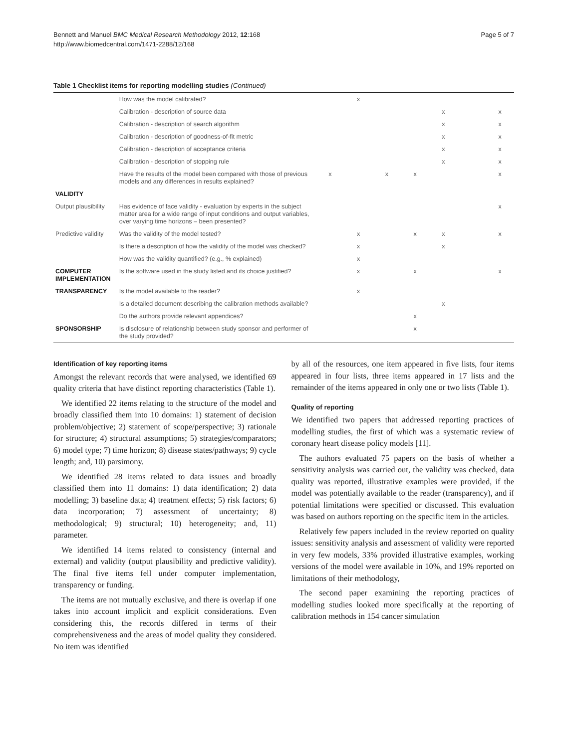Bennett and Manuel BMC Medical Research Methodology 2012, 12:168
http://www.biomedcentral.com/1471-2288/12/168
Page 5 of 7
Table 1 Checklist items for reporting modelling studies (Continued)
| | How was the model calibrated? | | x | | | | | |
| | Calibration - description of source data | | | | | x | | x |
| | Calibration - description of search algorithm | | | | | x | | x |
| | Calibration - description of goodness-of-fit metric | | | | | x | | x |
| | Calibration - description of acceptance criteria | | | | | x | | x |
| | Calibration - description of stopping rule | | | | | x | | x |
| | Have the results of the model been compared with those of previous models and any differences in results explained? | x | | x | x | | | x |
| VALIDITY | | | | | | | | |
| Output plausibility | Has evidence of face validity - evaluation by experts in the subject matter area for a wide range of input conditions and output variables, over varying time horizons – been presented? | | | | | | | x |
| Predictive validity | Was the validity of the model tested? | | x | | x | x | | x |
| | Is there a description of how the validity of the model was checked? | | x | | | x | | |
| | How was the validity quantified? (e.g., % explained) | | x | | | | | |
| COMPUTER IMPLEMENTATION | Is the software used in the study listed and its choice justified? | | x | | x | | | x |
| TRANSPARENCY | Is the model available to the reader? | | x | | | | | |
| | Is a detailed document describing the calibration methods available? | | | | | x | | |
| | Do the authors provide relevant appendices? | | | | x | | | |
| SPONSORSHIP | Is disclosure of relationship between study sponsor and performer of the study provided? | | | | x | | | |
Identification of key reporting items
Amongst the relevant records that were analysed, we identified 69 quality criteria that have distinct reporting characteristics (Table 1).
We identified 22 items relating to the structure of the model and broadly classified them into 10 domains: 1) statement of decision problem/objective; 2) statement of scope/perspective; 3) rationale for structure; 4) structural assumptions; 5) strategies/comparators; 6) model type; 7) time horizon; 8) disease states/pathways; 9) cycle length; and, 10) parsimony.
We identified 28 items related to data issues and broadly classified them into 11 domains: 1) data identification; 2) data modelling; 3) baseline data; 4) treatment effects; 5) risk factors; 6) data incorporation; 7) assessment of uncertainty; 8) methodological; 9) structural; 10) heterogeneity; and, 11) parameter.
We identified 14 items related to consistency (internal and external) and validity (output plausibility and predictive validity). The final five items fell under computer implementation, transparency or funding.
The items are not mutually exclusive, and there is overlap if one takes into account implicit and explicit considerations. Even considering this, the records differed in terms of their comprehensiveness and the areas of model quality they considered. No item was identified
by all of the resources, one item appeared in five lists, four items appeared in four lists, three items appeared in 17 lists and the remainder of the items appeared in only one or two lists (Table 1).
Quality of reporting
We identified two papers that addressed reporting practices of modelling studies, the first of which was a systematic review of coronary heart disease policy models [11].
The authors evaluated 75 papers on the basis of whether a sensitivity analysis was carried out, the validity was checked, data quality was reported, illustrative examples were provided, if the model was potentially available to the reader (transparency), and if potential limitations were specified or discussed. This evaluation was based on authors reporting on the specific item in the articles.
Relatively few papers included in the review reported on quality issues: sensitivity analysis and assessment of validity were reported in very few models, 33% provided illustrative examples, working versions of the model were available in 10%, and 19% reported on limitations of their methodology,
The second paper examining the reporting practices of modelling studies looked more specifically at the reporting of calibration methods in 154 cancer simulation